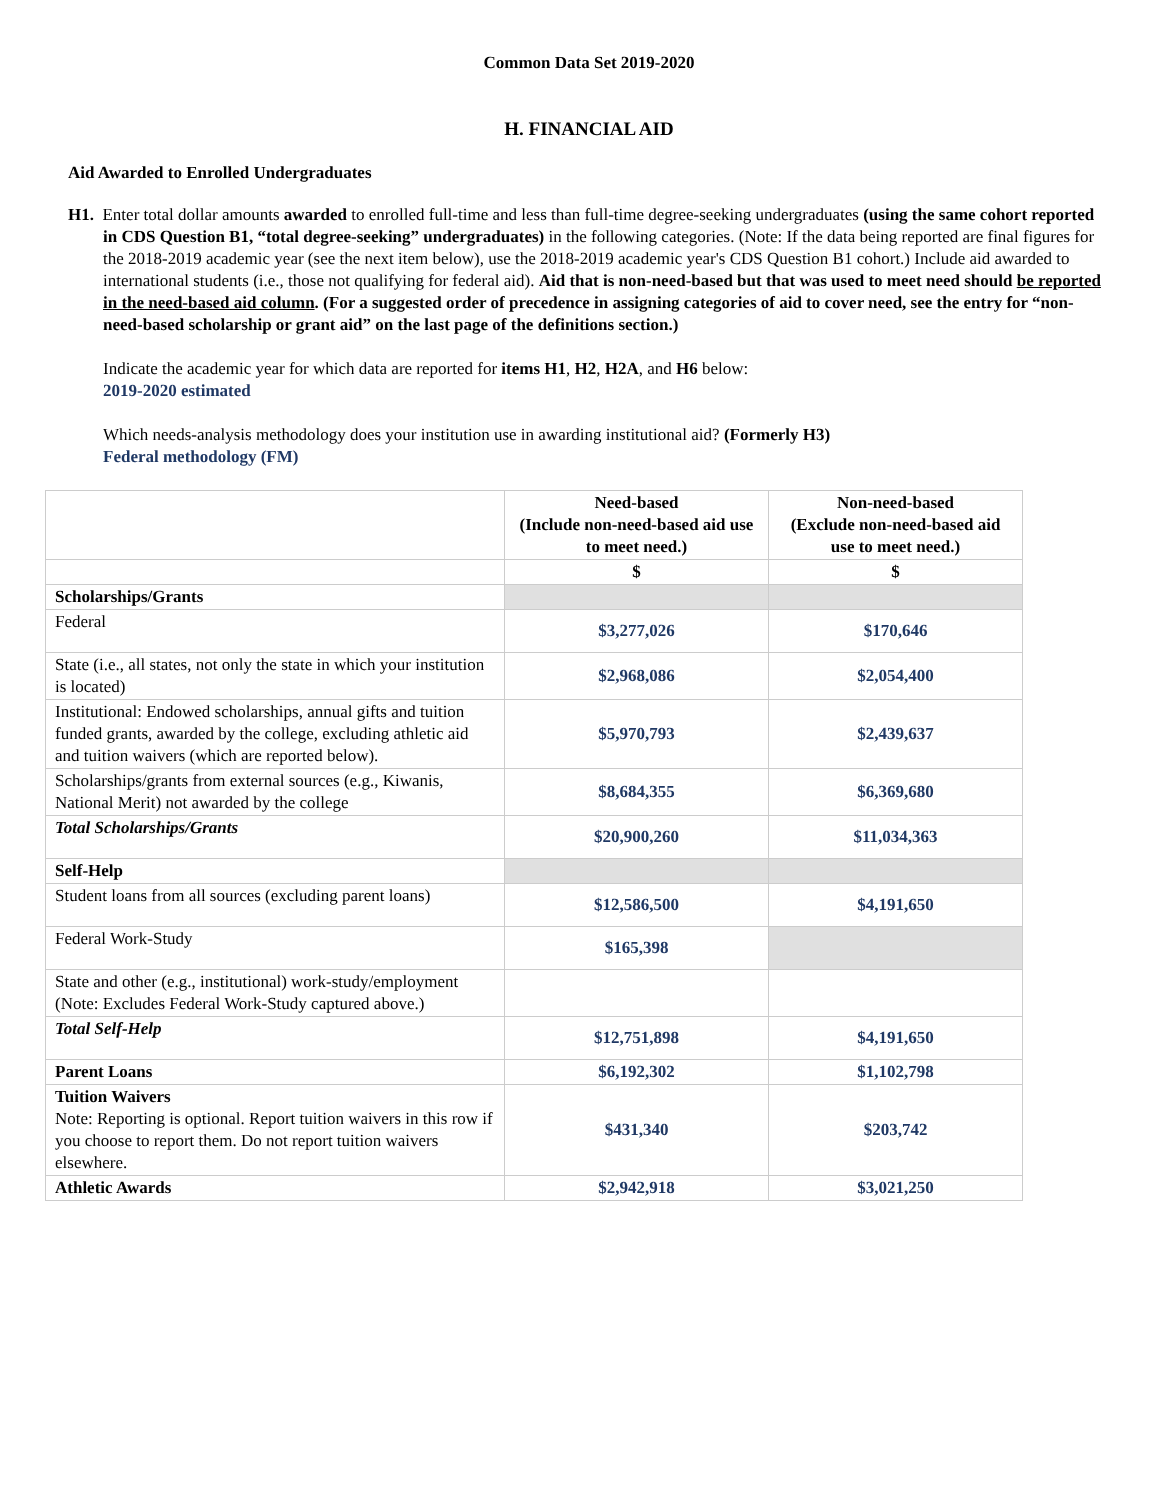Common Data Set 2019-2020
H. FINANCIAL AID
Aid Awarded to Enrolled Undergraduates
H1. Enter total dollar amounts awarded to enrolled full-time and less than full-time degree-seeking undergraduates (using the same cohort reported in CDS Question B1, “total degree-seeking” undergraduates) in the following categories. (Note: If the data being reported are final figures for the 2018-2019 academic year (see the next item below), use the 2018-2019 academic year's CDS Question B1 cohort.) Include aid awarded to international students (i.e., those not qualifying for federal aid). Aid that is non-need-based but that was used to meet need should be reported in the need-based aid column. (For a suggested order of precedence in assigning categories of aid to cover need, see the entry for “non-need-based scholarship or grant aid” on the last page of the definitions section.)
Indicate the academic year for which data are reported for items H1, H2, H2A, and H6 below:
2019-2020 estimated
Which needs-analysis methodology does your institution use in awarding institutional aid? (Formerly H3)
Federal methodology (FM)
| | Need-based (Include non-need-based aid use to meet need.) | Non-need-based (Exclude non-need-based aid use to meet need.) |
| | $ | $ |
| Scholarships/Grants | | |
| Federal | $3,277,026 | $170,646 |
| State (i.e., all states, not only the state in which your institution is located) | $2,968,086 | $2,054,400 |
| Institutional: Endowed scholarships, annual gifts and tuition funded grants, awarded by the college, excluding athletic aid and tuition waivers (which are reported below). | $5,970,793 | $2,439,637 |
| Scholarships/grants from external sources (e.g., Kiwanis, National Merit) not awarded by the college | $8,684,355 | $6,369,680 |
| Total Scholarships/Grants | $20,900,260 | $11,034,363 |
| Self-Help | | |
| Student loans from all sources (excluding parent loans) | $12,586,500 | $4,191,650 |
| Federal Work-Study | $165,398 | |
| State and other (e.g., institutional) work-study/employment (Note: Excludes Federal Work-Study captured above.) | | |
| Total Self-Help | $12,751,898 | $4,191,650 |
| Parent Loans | $6,192,302 | $1,102,798 |
| Tuition Waivers Note: Reporting is optional. Report tuition waivers in this row if you choose to report them. Do not report tuition waivers elsewhere. | $431,340 | $203,742 |
| Athletic Awards | $2,942,918 | $3,021,250 |